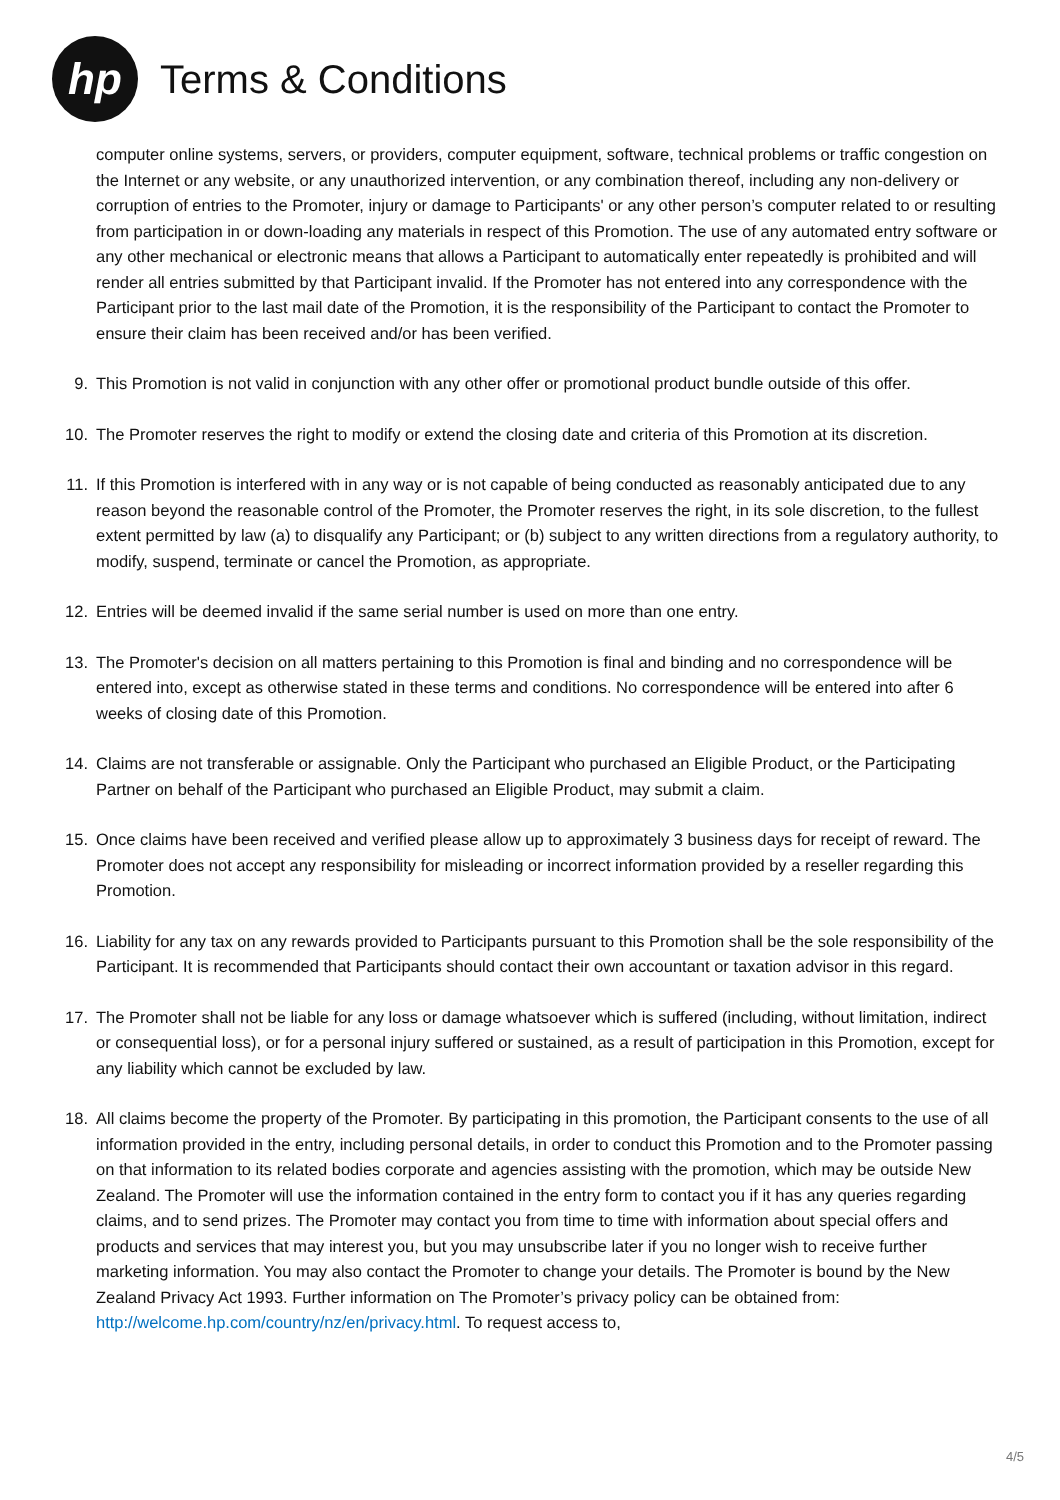hp
Terms & Conditions
computer online systems, servers, or providers, computer equipment, software, technical problems or traffic congestion on the Internet or any website, or any unauthorized intervention, or any combination thereof, including any non-delivery or corruption of entries to the Promoter, injury or damage to Participants' or any other person’s computer related to or resulting from participation in or down-loading any materials in respect of this Promotion. The use of any automated entry software or any other mechanical or electronic means that allows a Participant to automatically enter repeatedly is prohibited and will render all entries submitted by that Participant invalid. If the Promoter has not entered into any correspondence with the Participant prior to the last mail date of the Promotion, it is the responsibility of the Participant to contact the Promoter to ensure their claim has been received and/or has been verified.
9. This Promotion is not valid in conjunction with any other offer or promotional product bundle outside of this offer.
10. The Promoter reserves the right to modify or extend the closing date and criteria of this Promotion at its discretion.
11. If this Promotion is interfered with in any way or is not capable of being conducted as reasonably anticipated due to any reason beyond the reasonable control of the Promoter, the Promoter reserves the right, in its sole discretion, to the fullest extent permitted by law (a) to disqualify any Participant; or (b) subject to any written directions from a regulatory authority, to modify, suspend, terminate or cancel the Promotion, as appropriate.
12. Entries will be deemed invalid if the same serial number is used on more than one entry.
13. The Promoter's decision on all matters pertaining to this Promotion is final and binding and no correspondence will be entered into, except as otherwise stated in these terms and conditions. No correspondence will be entered into after 6 weeks of closing date of this Promotion.
14. Claims are not transferable or assignable. Only the Participant who purchased an Eligible Product, or the Participating Partner on behalf of the Participant who purchased an Eligible Product, may submit a claim.
15. Once claims have been received and verified please allow up to approximately 3 business days for receipt of reward. The Promoter does not accept any responsibility for misleading or incorrect information provided by a reseller regarding this Promotion.
16. Liability for any tax on any rewards provided to Participants pursuant to this Promotion shall be the sole responsibility of the Participant. It is recommended that Participants should contact their own accountant or taxation advisor in this regard.
17. The Promoter shall not be liable for any loss or damage whatsoever which is suffered (including, without limitation, indirect or consequential loss), or for a personal injury suffered or sustained, as a result of participation in this Promotion, except for any liability which cannot be excluded by law.
18. All claims become the property of the Promoter. By participating in this promotion, the Participant consents to the use of all information provided in the entry, including personal details, in order to conduct this Promotion and to the Promoter passing on that information to its related bodies corporate and agencies assisting with the promotion, which may be outside New Zealand. The Promoter will use the information contained in the entry form to contact you if it has any queries regarding claims, and to send prizes. The Promoter may contact you from time to time with information about special offers and products and services that may interest you, but you may unsubscribe later if you no longer wish to receive further marketing information. You may also contact the Promoter to change your details. The Promoter is bound by the New Zealand Privacy Act 1993. Further information on The Promoter’s privacy policy can be obtained from: http://welcome.hp.com/country/nz/en/privacy.html. To request access to,
4/5